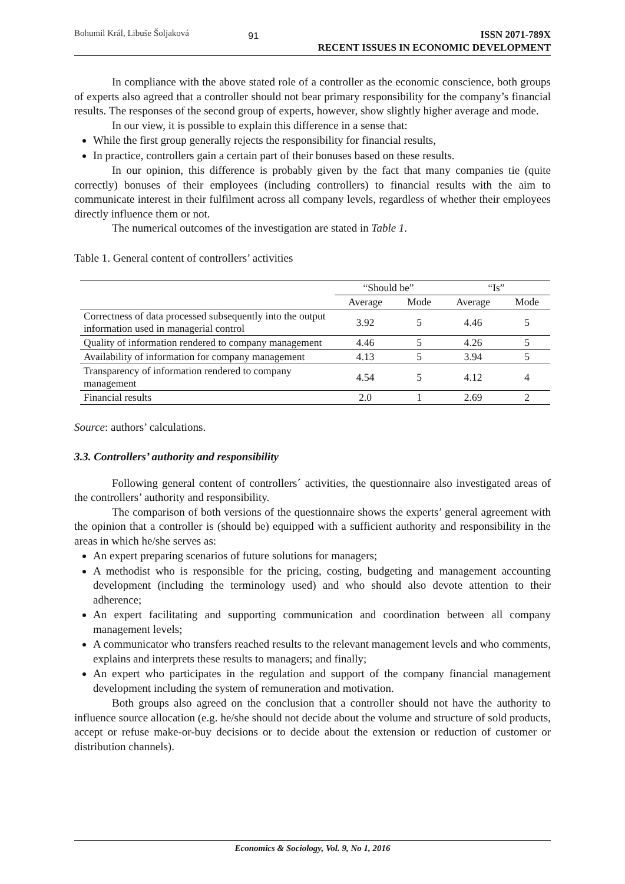Bohumil Král, Libuše Šoljaková 91 ISSN 2071-789X
RECENT ISSUES IN ECONOMIC DEVELOPMENT
In compliance with the above stated role of a controller as the economic conscience, both groups of experts also agreed that a controller should not bear primary responsibility for the company’s financial results. The responses of the second group of experts, however, show slightly higher average and mode.
In our view, it is possible to explain this difference in a sense that:
While the first group generally rejects the responsibility for financial results,
In practice, controllers gain a certain part of their bonuses based on these results.
In our opinion, this difference is probably given by the fact that many companies tie (quite correctly) bonuses of their employees (including controllers) to financial results with the aim to communicate interest in their fulfilment across all company levels, regardless of whether their employees directly influence them or not.
The numerical outcomes of the investigation are stated in Table 1.
Table 1. General content of controllers’ activities
| | “Should be” | | “Is” | |
| --- | --- | --- | --- | --- |
| | Average | Mode | Average | Mode |
| Correctness of data processed subsequently into the output information used in managerial control | 3.92 | 5 | 4.46 | 5 |
| Quality of information rendered to company management | 4.46 | 5 | 4.26 | 5 |
| Availability of information for company management | 4.13 | 5 | 3.94 | 5 |
| Transparency of information rendered to company management | 4.54 | 5 | 4.12 | 4 |
| Financial results | 2.0 | 1 | 2.69 | 2 |
Source: authors’ calculations.
3.3. Controllers’ authority and responsibility
Following general content of controllers´ activities, the questionnaire also investigated areas of the controllers’ authority and responsibility.
The comparison of both versions of the questionnaire shows the experts’ general agreement with the opinion that a controller is (should be) equipped with a sufficient authority and responsibility in the areas in which he/she serves as:
An expert preparing scenarios of future solutions for managers;
A methodist who is responsible for the pricing, costing, budgeting and management accounting development (including the terminology used) and who should also devote attention to their adherence;
An expert facilitating and supporting communication and coordination between all company management levels;
A communicator who transfers reached results to the relevant management levels and who comments, explains and interprets these results to managers; and finally;
An expert who participates in the regulation and support of the company financial management development including the system of remuneration and motivation.
Both groups also agreed on the conclusion that a controller should not have the authority to influence source allocation (e.g. he/she should not decide about the volume and structure of sold products, accept or refuse make-or-buy decisions or to decide about the extension or reduction of customer or distribution channels).
Economics & Sociology, Vol. 9, No 1, 2016